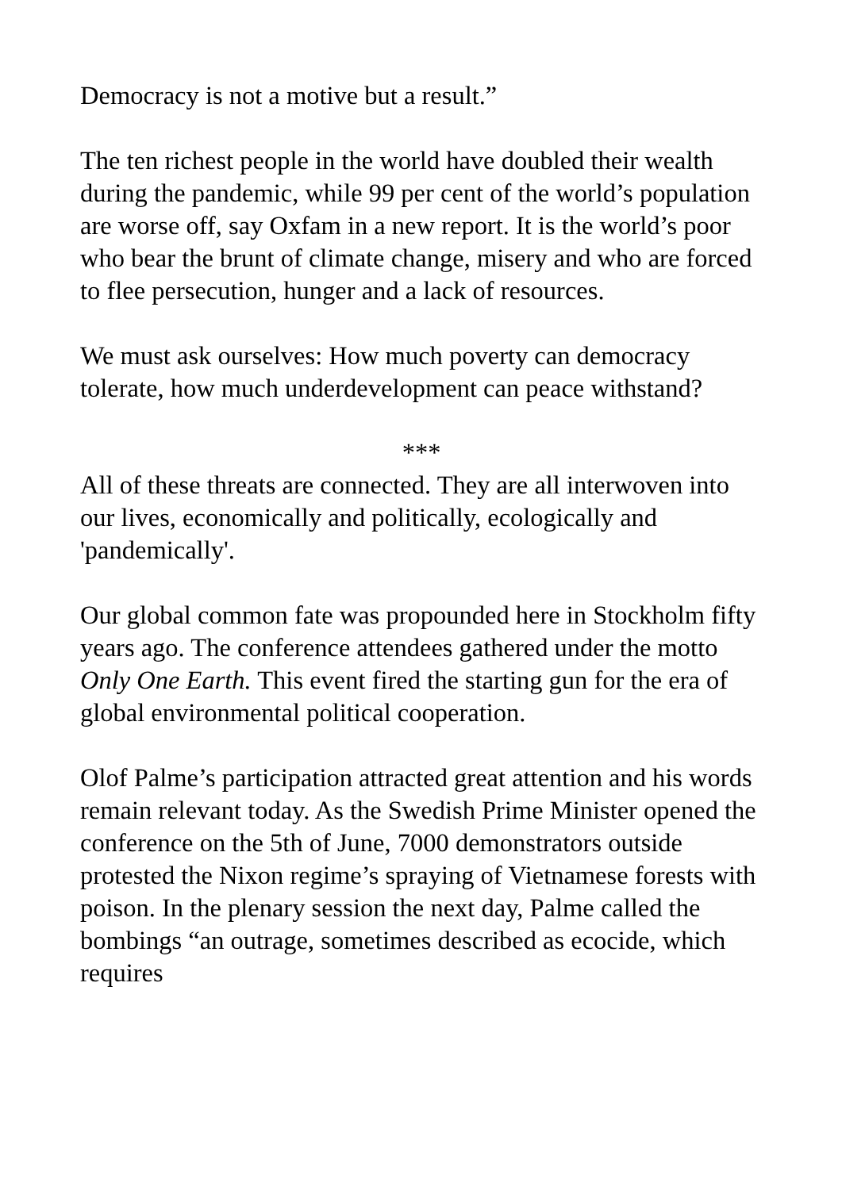Democracy is not a motive but a result.”
The ten richest people in the world have doubled their wealth during the pandemic, while 99 per cent of the world’s population are worse off, say Oxfam in a new report. It is the world’s poor who bear the brunt of climate change, misery and who are forced to flee persecution, hunger and a lack of resources.
We must ask ourselves: How much poverty can democracy tolerate, how much underdevelopment can peace withstand?
***
All of these threats are connected. They are all interwoven into our lives, economically and politically, ecologically and 'pandemically'.
Our global common fate was propounded here in Stockholm fifty years ago. The conference attendees gathered under the motto Only One Earth. This event fired the starting gun for the era of global environmental political cooperation.
Olof Palme’s participation attracted great attention and his words remain relevant today. As the Swedish Prime Minister opened the conference on the 5th of June, 7000 demonstrators outside protested the Nixon regime’s spraying of Vietnamese forests with poison. In the plenary session the next day, Palme called the bombings “an outrage, sometimes described as ecocide, which requires